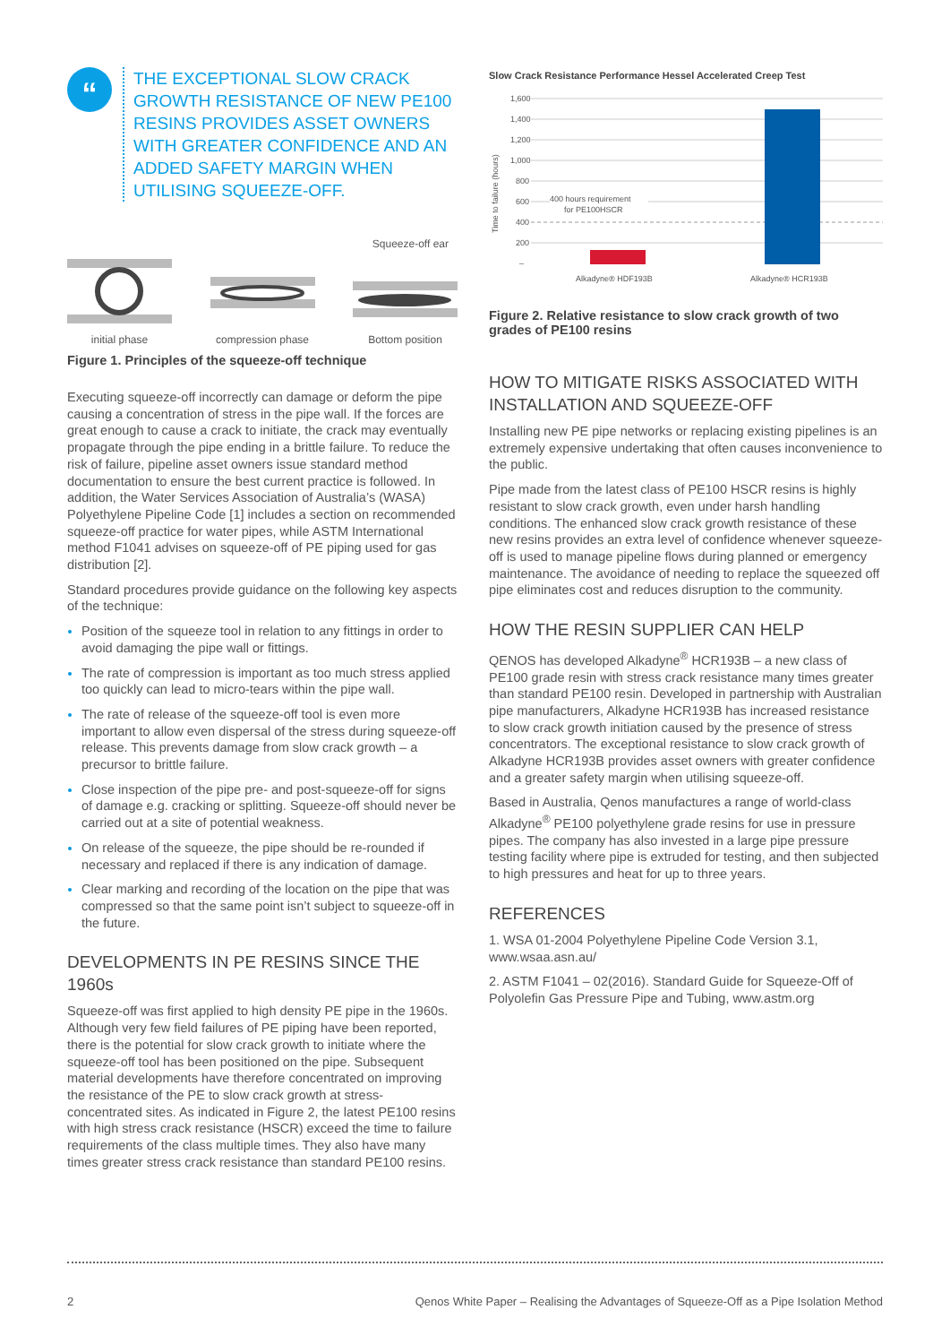“
THE EXCEPTIONAL SLOW CRACK GROWTH RESISTANCE OF NEW PE100 RESINS PROVIDES ASSET OWNERS WITH GREATER CONFIDENCE AND AN ADDED SAFETY MARGIN WHEN UTILISING SQUEEZE-OFF.
Squeeze-off ear
initial phase
compression phase
Bottom position
Figure 1. Principles of the squeeze-off technique
Executing squeeze-off incorrectly can damage or deform the pipe causing a concentration of stress in the pipe wall. If the forces are great enough to cause a crack to initiate, the crack may eventually propagate through the pipe ending in a brittle failure. To reduce the risk of failure, pipeline asset owners issue standard method documentation to ensure the best current practice is followed. In addition, the Water Services Association of Australia’s (WASA) Polyethylene Pipeline Code [1] includes a section on recommended squeeze-off practice for water pipes, while ASTM International method F1041 advises on squeeze-off of PE piping used for gas distribution [2].
Standard procedures provide guidance on the following key aspects of the technique:
Position of the squeeze tool in relation to any fittings in order to avoid damaging the pipe wall or fittings.
The rate of compression is important as too much stress applied too quickly can lead to micro-tears within the pipe wall.
The rate of release of the squeeze-off tool is even more important to allow even dispersal of the stress during squeeze-off release. This prevents damage from slow crack growth – a precursor to brittle failure.
Close inspection of the pipe pre- and post-squeeze-off for signs of damage e.g. cracking or splitting. Squeeze-off should never be carried out at a site of potential weakness.
On release of the squeeze, the pipe should be re-rounded if necessary and replaced if there is any indication of damage.
Clear marking and recording of the location on the pipe that was compressed so that the same point isn’t subject to squeeze-off in the future.
DEVELOPMENTS IN PE RESINS SINCE THE 1960s
Squeeze-off was first applied to high density PE pipe in the 1960s. Although very few field failures of PE piping have been reported, there is the potential for slow crack growth to initiate where the squeeze-off tool has been positioned on the pipe. Subsequent material developments have therefore concentrated on improving the resistance of the PE to slow crack growth at stress-concentrated sites. As indicated in Figure 2, the latest PE100 resins with high stress crack resistance (HSCR) exceed the time to failure requirements of the class multiple times. They also have many times greater stress crack resistance than standard PE100 resins.
Slow Crack Resistance Performance Hessel Accelerated Creep Test
Time to failure (hours)
1,600
1,400
1,200
1,000
800
600
400
200
–
400 hours requirement
for PE100HSCR
Alkadyne® HDF193B
Alkadyne® HCR193B
Figure 2. Relative resistance to slow crack growth of two grades of PE100 resins
HOW TO MITIGATE RISKS ASSOCIATED WITH INSTALLATION AND SQUEEZE-OFF
Installing new PE pipe networks or replacing existing pipelines is an extremely expensive undertaking that often causes inconvenience to the public.
Pipe made from the latest class of PE100 HSCR resins is highly resistant to slow crack growth, even under harsh handling conditions. The enhanced slow crack growth resistance of these new resins provides an extra level of confidence whenever squeeze-off is used to manage pipeline flows during planned or emergency maintenance. The avoidance of needing to replace the squeezed off pipe eliminates cost and reduces disruption to the community.
HOW THE RESIN SUPPLIER CAN HELP
QENOS has developed Alkadyne<sup>®</sup> HCR193B – a new class of PE100 grade resin with stress crack resistance many times greater than standard PE100 resin. Developed in partnership with Australian pipe manufacturers, Alkadyne HCR193B has increased resistance to slow crack growth initiation caused by the presence of stress concentrators. The exceptional resistance to slow crack growth of Alkadyne HCR193B provides asset owners with greater confidence and a greater safety margin when utilising squeeze-off.
Based in Australia, Qenos manufactures a range of world-class Alkadyne<sup>®</sup> PE100 polyethylene grade resins for use in pressure pipes. The company has also invested in a large pipe pressure testing facility where pipe is extruded for testing, and then subjected to high pressures and heat for up to three years.
REFERENCES
1. WSA 01-2004 Polyethylene Pipeline Code Version 3.1, www.wsaa.asn.au/
2. ASTM F1041 – 02(2016). Standard Guide for Squeeze-Off of Polyolefin Gas Pressure Pipe and Tubing, www.astm.org
2 Qenos White Paper – Realising the Advantages of Squeeze-Off as a Pipe Isolation Method